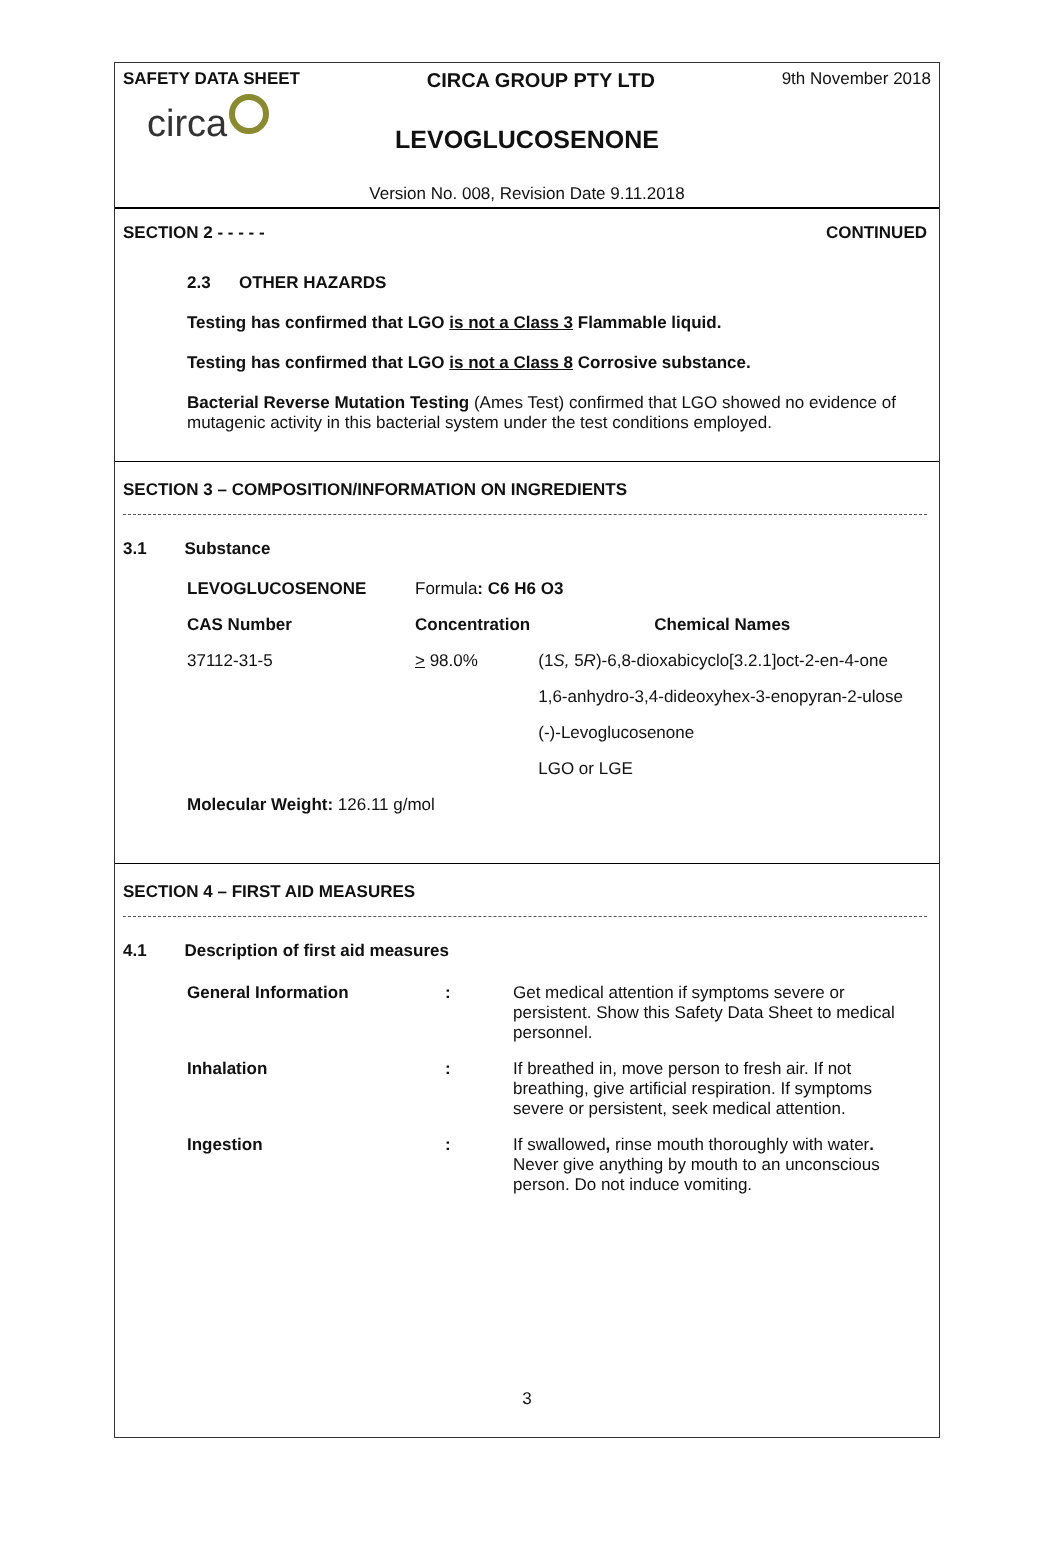SAFETY DATA SHEET CIRCA GROUP PTY LTD 9th November 2018
circa
LEVOGLUCOSENONE
Version No. 008, Revision Date 9.11.2018
SECTION 2 - - - - - CONTINUED
2.3 OTHER HAZARDS
Testing has confirmed that LGO is not a Class 3 Flammable liquid.
Testing has confirmed that LGO is not a Class 8 Corrosive substance.
Bacterial Reverse Mutation Testing (Ames Test) confirmed that LGO showed no evidence of mutagenic activity in this bacterial system under the test conditions employed.
SECTION 3 – COMPOSITION/INFORMATION ON INGREDIENTS
3.1 Substance
| LEVOGLUCOSENONE | Formula : C6 H6 O3 | |
| CAS Number | Concentration | Chemical Names |
| 37112-31-5 | > 98.0% | (1 S, 5 R )-6,8-dioxabicyclo[3.2.1]oct-2-en-4-one |
| | | 1,6-anhydro-3,4-dideoxyhex-3-enopyran-2-ulose |
| | | (-)-Levoglucosenone |
| | | LGO or LGE |
| Molecular Weight: 126.11 g/mol | | |
SECTION 4 – FIRST AID MEASURES
4.1 Description of first aid measures
| General Information | : | Get medical attention if symptoms severe or persistent. Show this Safety Data Sheet to medical personnel. |
| Inhalation | : | If breathed in, move person to fresh air. If not breathing, give artificial respiration. If symptoms severe or persistent, seek medical attention. |
| Ingestion | : | If swallowed , rinse mouth thoroughly with water . Never give anything by mouth to an unconscious person. Do not induce vomiting. |
3